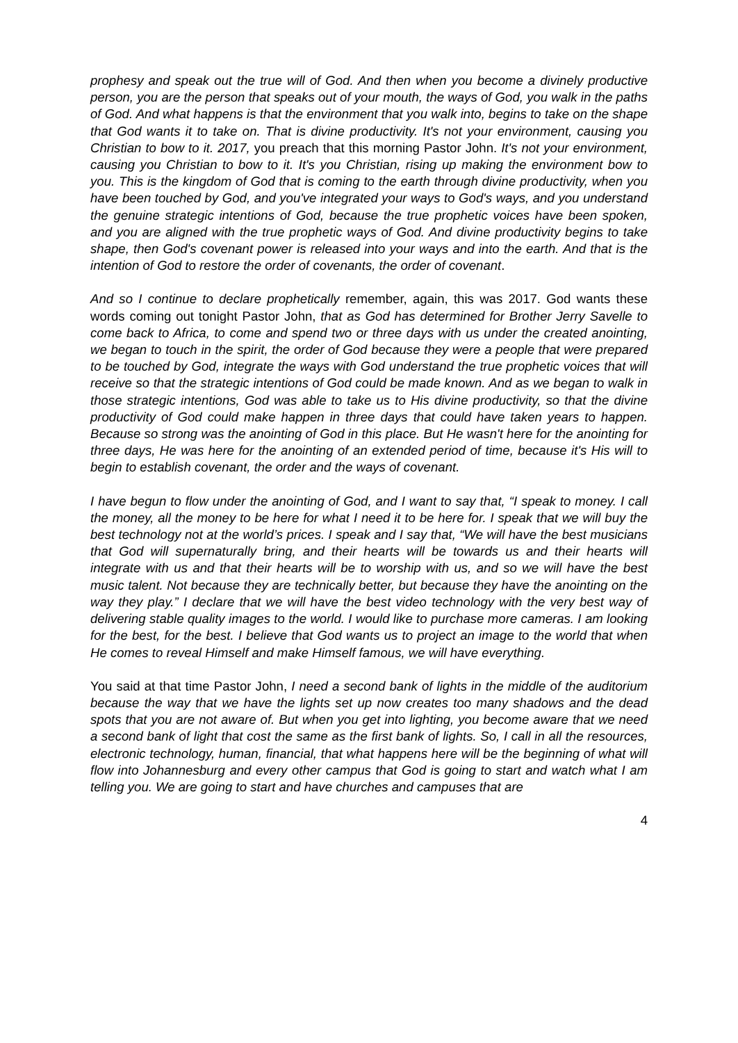prophesy and speak out the true will of God. And then when you become a divinely productive person, you are the person that speaks out of your mouth, the ways of God, you walk in the paths of God. And what happens is that the environment that you walk into, begins to take on the shape that God wants it to take on. That is divine productivity. It's not your environment, causing you Christian to bow to it. 2017, you preach that this morning Pastor John. It's not your environment, causing you Christian to bow to it. It's you Christian, rising up making the environment bow to you. This is the kingdom of God that is coming to the earth through divine productivity, when you have been touched by God, and you've integrated your ways to God's ways, and you understand the genuine strategic intentions of God, because the true prophetic voices have been spoken, and you are aligned with the true prophetic ways of God. And divine productivity begins to take shape, then God's covenant power is released into your ways and into the earth. And that is the intention of God to restore the order of covenants, the order of covenant.
And so I continue to declare prophetically remember, again, this was 2017. God wants these words coming out tonight Pastor John, that as God has determined for Brother Jerry Savelle to come back to Africa, to come and spend two or three days with us under the created anointing, we began to touch in the spirit, the order of God because they were a people that were prepared to be touched by God, integrate the ways with God understand the true prophetic voices that will receive so that the strategic intentions of God could be made known. And as we began to walk in those strategic intentions, God was able to take us to His divine productivity, so that the divine productivity of God could make happen in three days that could have taken years to happen. Because so strong was the anointing of God in this place. But He wasn't here for the anointing for three days, He was here for the anointing of an extended period of time, because it's His will to begin to establish covenant, the order and the ways of covenant.
I have begun to flow under the anointing of God, and I want to say that, “I speak to money. I call the money, all the money to be here for what I need it to be here for. I speak that we will buy the best technology not at the world’s prices. I speak and I say that, “We will have the best musicians that God will supernaturally bring, and their hearts will be towards us and their hearts will integrate with us and that their hearts will be to worship with us, and so we will have the best music talent. Not because they are technically better, but because they have the anointing on the way they play.” I declare that we will have the best video technology with the very best way of delivering stable quality images to the world. I would like to purchase more cameras. I am looking for the best, for the best. I believe that God wants us to project an image to the world that when He comes to reveal Himself and make Himself famous, we will have everything.
You said at that time Pastor John, I need a second bank of lights in the middle of the auditorium because the way that we have the lights set up now creates too many shadows and the dead spots that you are not aware of. But when you get into lighting, you become aware that we need a second bank of light that cost the same as the first bank of lights. So, I call in all the resources, electronic technology, human, financial, that what happens here will be the beginning of what will flow into Johannesburg and every other campus that God is going to start and watch what I am telling you. We are going to start and have churches and campuses that are
4